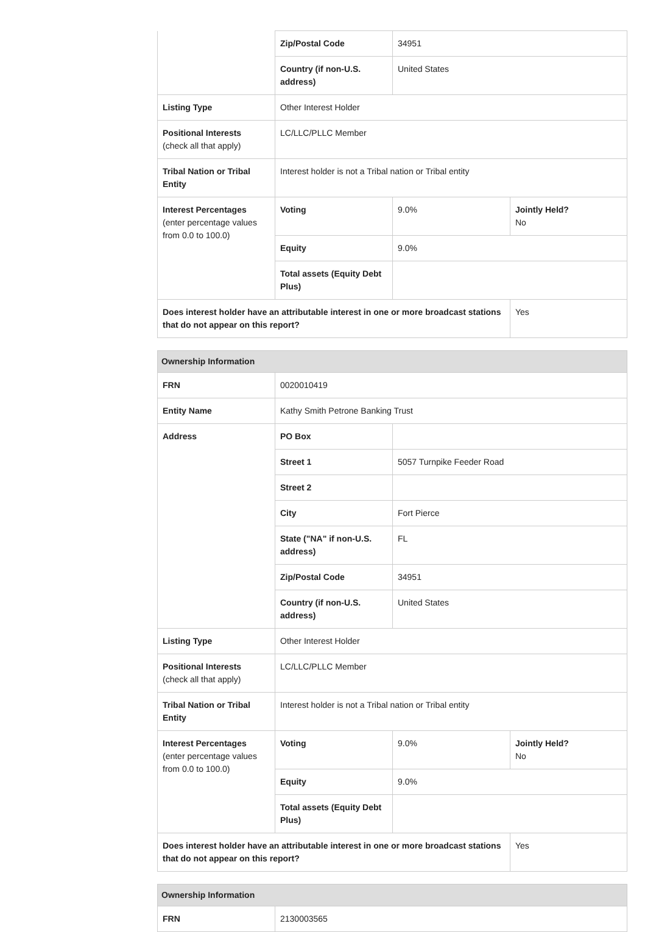| | Zip/Postal Code | 34951 | |
| | Country (if non-U.S. address) | United States | |
| Listing Type | Other Interest Holder | | |
| Positional Interests (check all that apply) | LC/LLC/PLLC Member | | |
| Tribal Nation or Tribal Entity | Interest holder is not a Tribal nation or Tribal entity | | |
| Interest Percentages (enter percentage values from 0.0 to 100.0) | Voting | 9.0% | Jointly Held? No |
| | Equity | 9.0% | |
| | Total assets (Equity Debt Plus) | | |
| Does interest holder have an attributable interest in one or more broadcast stations that do not appear on this report? | | | Yes |
| Ownership Information | | | |
| --- | --- | --- | --- |
| FRN | 0020010419 | | |
| Entity Name | Kathy Smith Petrone Banking Trust | | |
| Address | PO Box | | |
| | Street 1 | 5057 Turnpike Feeder Road | |
| | Street 2 | | |
| | City | Fort Pierce | |
| | State ("NA" if non-U.S. address) | FL | |
| | Zip/Postal Code | 34951 | |
| | Country (if non-U.S. address) | United States | |
| Listing Type | Other Interest Holder | | |
| Positional Interests (check all that apply) | LC/LLC/PLLC Member | | |
| Tribal Nation or Tribal Entity | Interest holder is not a Tribal nation or Tribal entity | | |
| Interest Percentages (enter percentage values from 0.0 to 100.0) | Voting | 9.0% | Jointly Held? No |
| | Equity | 9.0% | |
| | Total assets (Equity Debt Plus) | | |
| Does interest holder have an attributable interest in one or more broadcast stations that do not appear on this report? | | | Yes |
| Ownership Information | |
| --- | --- |
| FRN | 2130003565 |